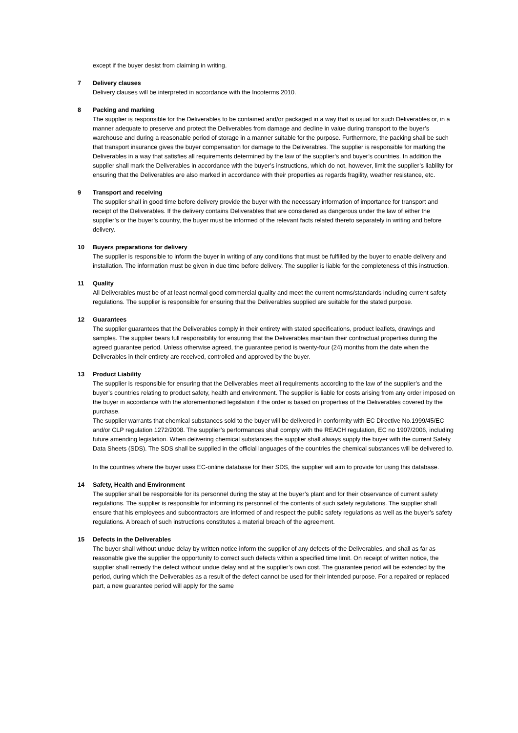except if the buyer desist from claiming in writing.
7
Delivery clauses
Delivery clauses will be interpreted in accordance with the Incoterms 2010.
8
Packing and marking
The supplier is responsible for the Deliverables to be contained and/or packaged in a way that is usual for such Deliverables or, in a manner adequate to preserve and protect the Deliverables from damage and decline in value during transport to the buyer’s warehouse and during a reasonable period of storage in a manner suitable for the purpose. Furthermore, the packing shall be such that transport insurance gives the buyer compensation for damage to the Deliverables. The supplier is responsible for marking the Deliverables in a way that satisfies all requirements determined by the law of the supplier’s and buyer’s countries. In addition the supplier shall mark the Deliverables in accordance with the buyer’s instructions, which do not, however, limit the supplier’s liability for ensuring that the Deliverables are also marked in accordance with their properties as regards fragility, weather resistance, etc.
9
Transport and receiving
The supplier shall in good time before delivery provide the buyer with the necessary information of importance for transport and receipt of the Deliverables. If the delivery contains Deliverables that are considered as dangerous under the law of either the supplier’s or the buyer’s country, the buyer must be informed of the relevant facts related thereto separately in writing and before delivery.
10
Buyers preparations for delivery
The supplier is responsible to inform the buyer in writing of any conditions that must be fulfilled by the buyer to enable delivery and installation. The information must be given in due time before delivery. The supplier is liable for the completeness of this instruction.
11
Quality
All Deliverables must be of at least normal good commercial quality and meet the current norms/standards including current safety regulations. The supplier is responsible for ensuring that the Deliverables supplied are suitable for the stated purpose.
12
Guarantees
The supplier guarantees that the Deliverables comply in their entirety with stated specifications, product leaflets, drawings and samples. The supplier bears full responsibility for ensuring that the Deliverables maintain their contractual properties during the agreed guarantee period. Unless otherwise agreed, the guarantee period is twenty-four (24) months from the date when the Deliverables in their entirety are received, controlled and approved by the buyer.
13
Product Liability
The supplier is responsible for ensuring that the Deliverables meet all requirements according to the law of the supplier’s and the buyer’s countries relating to product safety, health and environment. The supplier is liable for costs arising from any order imposed on the buyer in accordance with the aforementioned legislation if the order is based on properties of the Deliverables covered by the purchase.
The supplier warrants that chemical substances sold to the buyer will be delivered in conformity with EC Directive No.1999/45/EC and/or CLP regulation 1272/2008. The supplier’s performances shall comply with the REACH regulation, EC no 1907/2006, including future amending legislation. When delivering chemical substances the supplier shall always supply the buyer with the current Safety Data Sheets (SDS). The SDS shall be supplied in the official languages of the countries the chemical substances will be delivered to.
In the countries where the buyer uses EC-online database for their SDS, the supplier will aim to provide for using this database.
14
Safety, Health and Environment
The supplier shall be responsible for its personnel during the stay at the buyer’s plant and for their observance of current safety regulations. The supplier is responsible for informing its personnel of the contents of such safety regulations. The supplier shall ensure that his employees and subcontractors are informed of and respect the public safety regulations as well as the buyer’s safety regulations. A breach of such instructions constitutes a material breach of the agreement.
15
Defects in the Deliverables
The buyer shall without undue delay by written notice inform the supplier of any defects of the Deliverables, and shall as far as reasonable give the supplier the opportunity to correct such defects within a specified time limit. On receipt of written notice, the supplier shall remedy the defect without undue delay and at the supplier’s own cost. The guarantee period will be extended by the period, during which the Deliverables as a result of the defect cannot be used for their intended purpose. For a repaired or replaced part, a new guarantee period will apply for the same